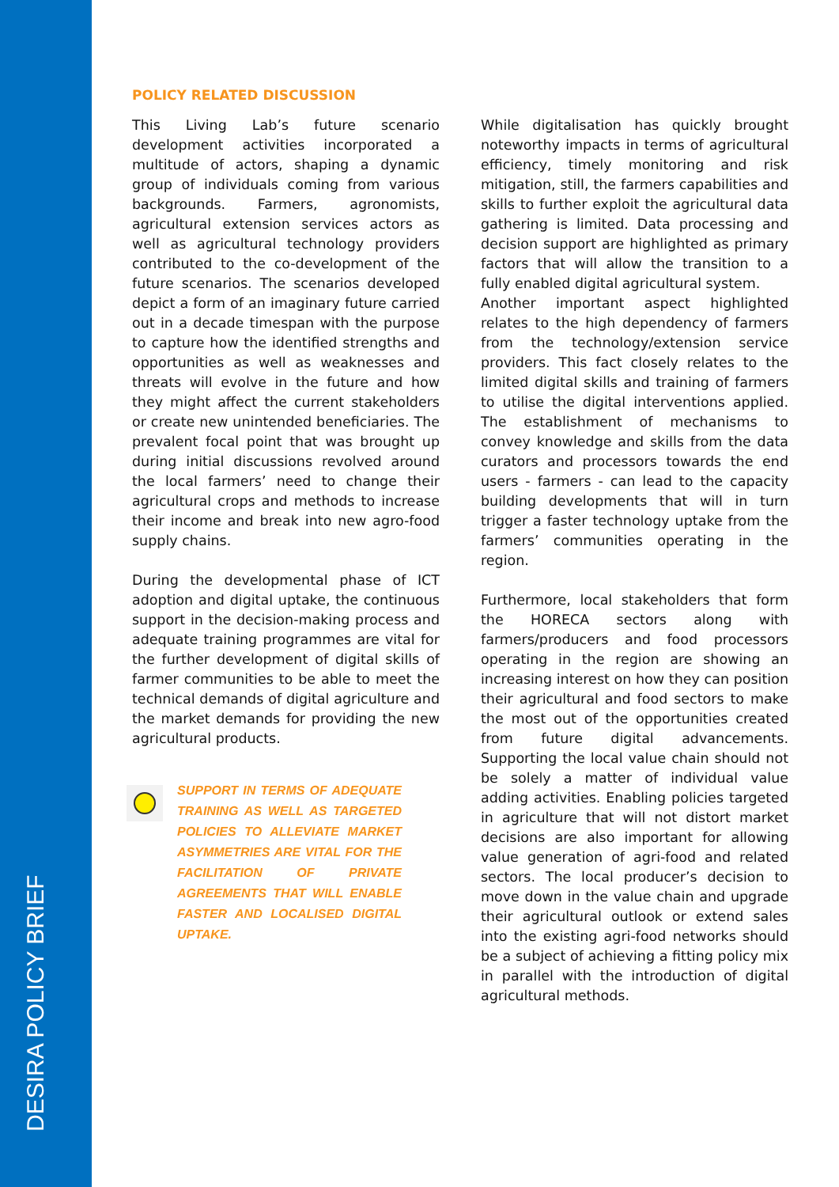DESIRA POLICY BRIEF
POLICY RELATED DISCUSSION
This Living Lab’s future scenario development activities incorporated a multitude of actors, shaping a dynamic group of individuals coming from various backgrounds. Farmers, agronomists, agricultural extension services actors as well as agricultural technology providers contributed to the co-development of the future scenarios. The scenarios developed depict a form of an imaginary future carried out in a decade timespan with the purpose to capture how the identified strengths and opportunities as well as weaknesses and threats will evolve in the future and how they might affect the current stakeholders or create new unintended beneficiaries. The prevalent focal point that was brought up during initial discussions revolved around the local farmers’ need to change their agricultural crops and methods to increase their income and break into new agro-food supply chains.
During the developmental phase of ICT adoption and digital uptake, the continuous support in the decision-making process and adequate training programmes are vital for the further development of digital skills of farmer communities to be able to meet the technical demands of digital agriculture and the market demands for providing the new agricultural products.
SUPPORT IN TERMS OF ADEQUATE TRAINING AS WELL AS TARGETED POLICIES TO ALLEVIATE MARKET ASYMMETRIES ARE VITAL FOR THE FACILITATION OF PRIVATE AGREEMENTS THAT WILL ENABLE FASTER AND LOCALISED DIGITAL UPTAKE.
While digitalisation has quickly brought noteworthy impacts in terms of agricultural efficiency, timely monitoring and risk mitigation, still, the farmers capabilities and skills to further exploit the agricultural data gathering is limited. Data processing and decision support are highlighted as primary factors that will allow the transition to a fully enabled digital agricultural system.
Another important aspect highlighted relates to the high dependency of farmers from the technology/extension service providers. This fact closely relates to the limited digital skills and training of farmers to utilise the digital interventions applied. The establishment of mechanisms to convey knowledge and skills from the data curators and processors towards the end users - farmers - can lead to the capacity building developments that will in turn trigger a faster technology uptake from the farmers’ communities operating in the region.
Furthermore, local stakeholders that form the HORECA sectors along with farmers/producers and food processors operating in the region are showing an increasing interest on how they can position their agricultural and food sectors to make the most out of the opportunities created from future digital advancements. Supporting the local value chain should not be solely a matter of individual value adding activities. Enabling policies targeted in agriculture that will not distort market decisions are also important for allowing value generation of agri-food and related sectors. The local producer’s decision to move down in the value chain and upgrade their agricultural outlook or extend sales into the existing agri-food networks should be a subject of achieving a fitting policy mix in parallel with the introduction of digital agricultural methods.